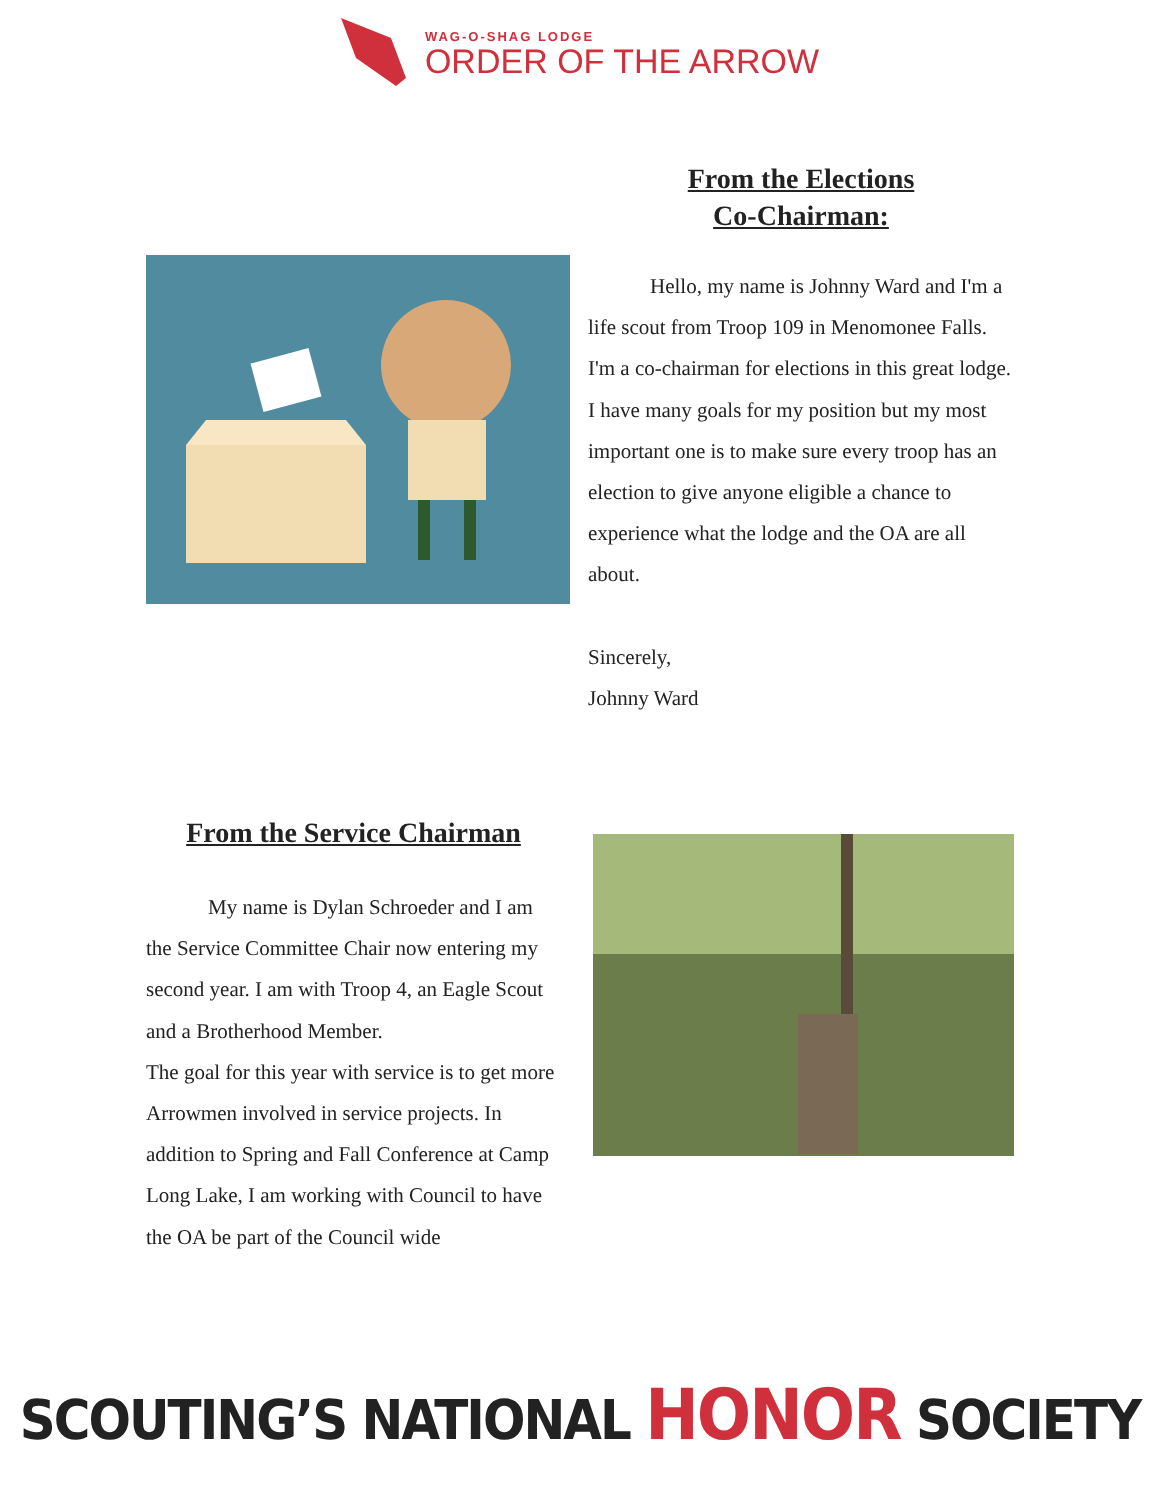WAG-O-SHAG LODGE
ORDER OF THE ARROW
From the Elections
Co-Chairman:
Hello, my name is Johnny Ward and I'm a life scout from Troop 109 in Menomonee Falls. I'm a co-chairman for elections in this great lodge. I have many goals for my position but my most important one is to make sure every troop has an election to give anyone eligible a chance to experience what the lodge and the OA are all about.
Sincerely,
Johnny Ward
From the Service Chairman
My name is Dylan Schroeder and I am the Service Committee Chair now entering my second year. I am with Troop 4, an Eagle Scout and a Brotherhood Member.
The goal for this year with service is to get more Arrowmen involved in service projects. In addition to Spring and Fall Conference at Camp Long Lake, I am working with Council to have the OA be part of the Council wide
SCOUTING’S NATIONAL HONOR SOCIETY